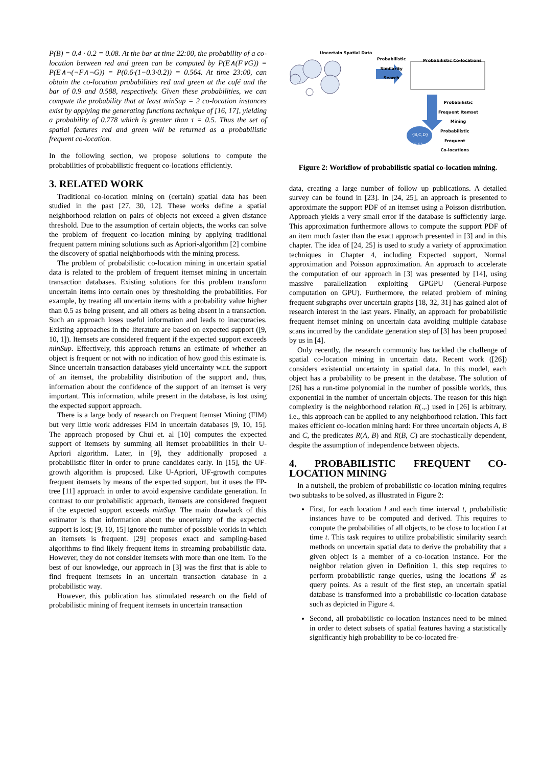P(B) = 0.4 · 0.2 = 0.08. At the bar at time 22:00, the probability of a co-location between red and green can be computed by P(E∧(F∨G)) = P(E∧¬(¬F∧¬G)) = P(0.6·(1−0.3·0.2)) = 0.564. At time 23:00, can obtain the co-location probabilities red and green at the café and the bar of 0.9 and 0.588, respectively. Given these probabilities, we can compute the probability that at least minSup = 2 co-location instances exist by applying the generating functions technique of [16, 17], yielding a probability of 0.778 which is greater than τ = 0.5. Thus the set of spatial features red and green will be returned as a probabilistic frequent co-location.
In the following section, we propose solutions to compute the probabilities of probabilistic frequent co-locations efficiently.
3. RELATED WORK
Traditional co-location mining on (certain) spatial data has been studied in the past [27, 30, 12]. These works define a spatial neighborhood relation on pairs of objects not exceed a given distance threshold. Due to the assumption of certain objects, the works can solve the problem of frequent co-location mining by applying traditional frequent pattern mining solutions such as Apriori-algorithm [2] combine the discovery of spatial neighborhoods with the mining process.
The problem of probabilistic co-location mining in uncertain spatial data is related to the problem of frequent itemset mining in uncertain transaction databases. Existing solutions for this problem transform uncertain items into certain ones by thresholding the probabilities. For example, by treating all uncertain items with a probability value higher than 0.5 as being present, and all others as being absent in a transaction. Such an approach loses useful information and leads to inaccuracies. Existing approaches in the literature are based on expected support ([9, 10, 1]). Itemsets are considered frequent if the expected support exceeds minSup. Effectively, this approach returns an estimate of whether an object is frequent or not with no indication of how good this estimate is. Since uncertain transaction databases yield uncertainty w.r.t. the support of an itemset, the probability distribution of the support and, thus, information about the confidence of the support of an itemset is very important. This information, while present in the database, is lost using the expected support approach.
There is a large body of research on Frequent Itemset Mining (FIM) but very little work addresses FIM in uncertain databases [9, 10, 15]. The approach proposed by Chui et. al [10] computes the expected support of itemsets by summing all itemset probabilities in their U-Apriori algorithm. Later, in [9], they additionally proposed a probabilistic filter in order to prune candidates early. In [15], the UF-growth algorithm is proposed. Like U-Apriori, UF-growth computes frequent itemsets by means of the expected support, but it uses the FP-tree [11] approach in order to avoid expensive candidate generation. In contrast to our probabilistic approach, itemsets are considered frequent if the expected support exceeds minSup. The main drawback of this estimator is that information about the uncertainty of the expected support is lost; [9, 10, 15] ignore the number of possible worlds in which an itemsets is frequent. [29] proposes exact and sampling-based algorithms to find likely frequent items in streaming probabilistic data. However, they do not consider itemsets with more than one item. To the best of our knowledge, our approach in [3] was the first that is able to find frequent itemsets in an uncertain transaction database in a probabilistic way.
However, this publication has stimulated research on the field of probabilistic mining of frequent itemsets in uncertain transaction
Uncertain Spatial Data
Probabilistic
Similarity
Search
Probabilistic Co-locations
Probabilistic
Frequent Itemset
Mining
{B,C,D}
{E,F}
Probabilistic
Frequent
Co-locations
Figure 2: Workflow of probabilistic spatial co-location mining.
data, creating a large number of follow up publications. A detailed survey can be found in [23]. In [24, 25], an approach is presented to approximate the support PDF of an itemset using a Poisson distribution. Approach yields a very small error if the database is sufficiently large. This approximation furthermore allows to compute the support PDF of an item much faster than the exact approach presented in [3] and in this chapter. The idea of [24, 25] is used to study a variety of approximation techniques in Chapter 4, including Expected support, Normal approximation and Poisson approximation. An approach to accelerate the computation of our approach in [3] was presented by [14], using massive parallelization exploiting GPGPU (General-Purpose computation on GPU). Furthermore, the related problem of mining frequent subgraphs over uncertain graphs [18, 32, 31] has gained alot of research interest in the last years. Finally, an approach for probabilistic frequent itemset mining on uncertain data avoiding multiple database scans incurred by the candidate generation step of [3] has been proposed by us in [4].
Only recently, the research community has tackled the challenge of spatial co-location mining in uncertain data. Recent work ([26]) considers existential uncertainty in spatial data. In this model, each object has a probability to be present in the database. The solution of [26] has a run-time polynomial in the number of possible worlds, thus exponential in the number of uncertain objects. The reason for this high complexity is the neighborhood relation R(.,.) used in [26] is arbitrary, i.e., this approach can be applied to any neighborhood relation. This fact makes efficient co-location mining hard: For three uncertain objects A, B and C, the predicates R(A, B) and R(B, C) are stochastically dependent, despite the assumption of independence between objects.
4. PROBABILISTIC FREQUENT CO-LOCATION MINING
In a nutshell, the problem of probabilistic co-location mining requires two subtasks to be solved, as illustrated in Figure 2:
First, for each location l and each time interval t, probabilistic instances have to be computed and derived. This requires to compute the probabilities of all objects, to be close to location l at time t. This task requires to utilize probabilistic similarity search methods on uncertain spatial data to derive the probability that a given object is a member of a co-location instance. For the neighbor relation given in Definition 1, this step requires to perform probabilistic range queries, using the locations 𝓛 as query points. As a result of the first step, an uncertain spatial database is transformed into a probabilistic co-location database such as depicted in Figure 4.
Second, all probabilistic co-location instances need to be mined in order to detect subsets of spatial features having a statistically significantly high probability to be co-located fre-